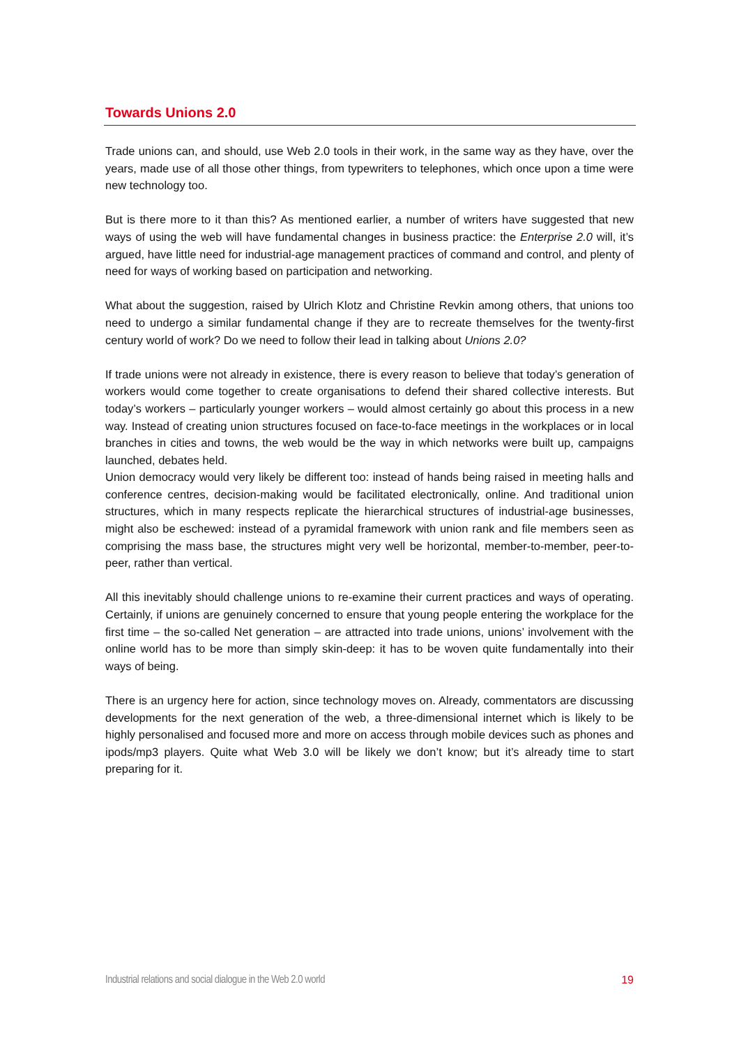Towards Unions 2.0
Trade unions can, and should, use Web 2.0 tools in their work, in the same way as they have, over the years, made use of all those other things, from typewriters to telephones, which once upon a time were new technology too.
But is there more to it than this? As mentioned earlier, a number of writers have suggested that new ways of using the web will have fundamental changes in business practice: the Enterprise 2.0 will, it’s argued, have little need for industrial-age management practices of command and control, and plenty of need for ways of working based on participation and networking.
What about the suggestion, raised by Ulrich Klotz and Christine Revkin among others, that unions too need to undergo a similar fundamental change if they are to recreate themselves for the twenty-first century world of work? Do we need to follow their lead in talking about Unions 2.0?
If trade unions were not already in existence, there is every reason to believe that today’s generation of workers would come together to create organisations to defend their shared collective interests. But today’s workers – particularly younger workers – would almost certainly go about this process in a new way. Instead of creating union structures focused on face-to-face meetings in the workplaces or in local branches in cities and towns, the web would be the way in which networks were built up, campaigns launched, debates held.
Union democracy would very likely be different too: instead of hands being raised in meeting halls and conference centres, decision-making would be facilitated electronically, online. And traditional union structures, which in many respects replicate the hierarchical structures of industrial-age businesses, might also be eschewed: instead of a pyramidal framework with union rank and file members seen as comprising the mass base, the structures might very well be horizontal, member-to-member, peer-to-peer, rather than vertical.
All this inevitably should challenge unions to re-examine their current practices and ways of operating. Certainly, if unions are genuinely concerned to ensure that young people entering the workplace for the first time – the so-called Net generation – are attracted into trade unions, unions’ involvement with the online world has to be more than simply skin-deep: it has to be woven quite fundamentally into their ways of being.
There is an urgency here for action, since technology moves on. Already, commentators are discussing developments for the next generation of the web, a three-dimensional internet which is likely to be highly personalised and focused more and more on access through mobile devices such as phones and ipods/mp3 players. Quite what Web 3.0 will be likely we don’t know; but it’s already time to start preparing for it.
Industrial relations and social dialogue in the Web 2.0 world 19